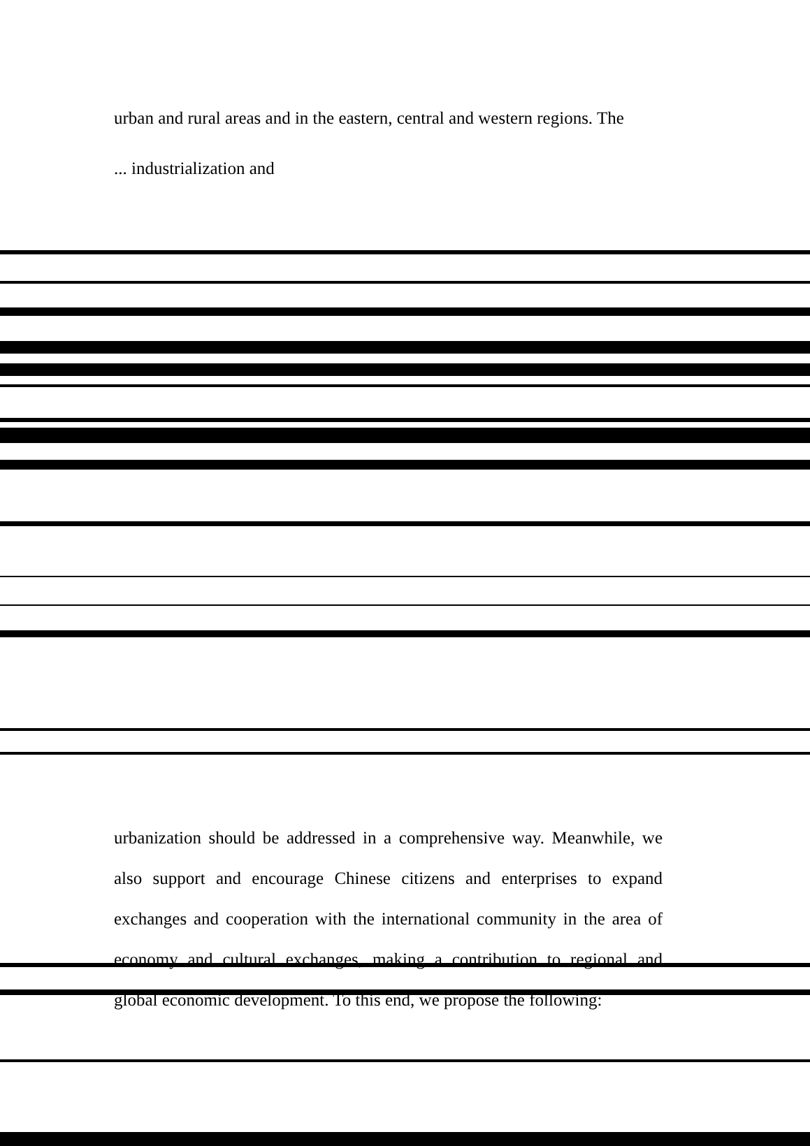urban and rural areas and in the eastern, central and western regions. The
... industrialization and
urbanization should be addressed in a comprehensive way. Meanwhile, we also support and encourage Chinese citizens and enterprises to expand exchanges and cooperation with the international community in the area of economy and cultural exchanges, making a contribution to regional and global economic development. To this end, we propose the following: